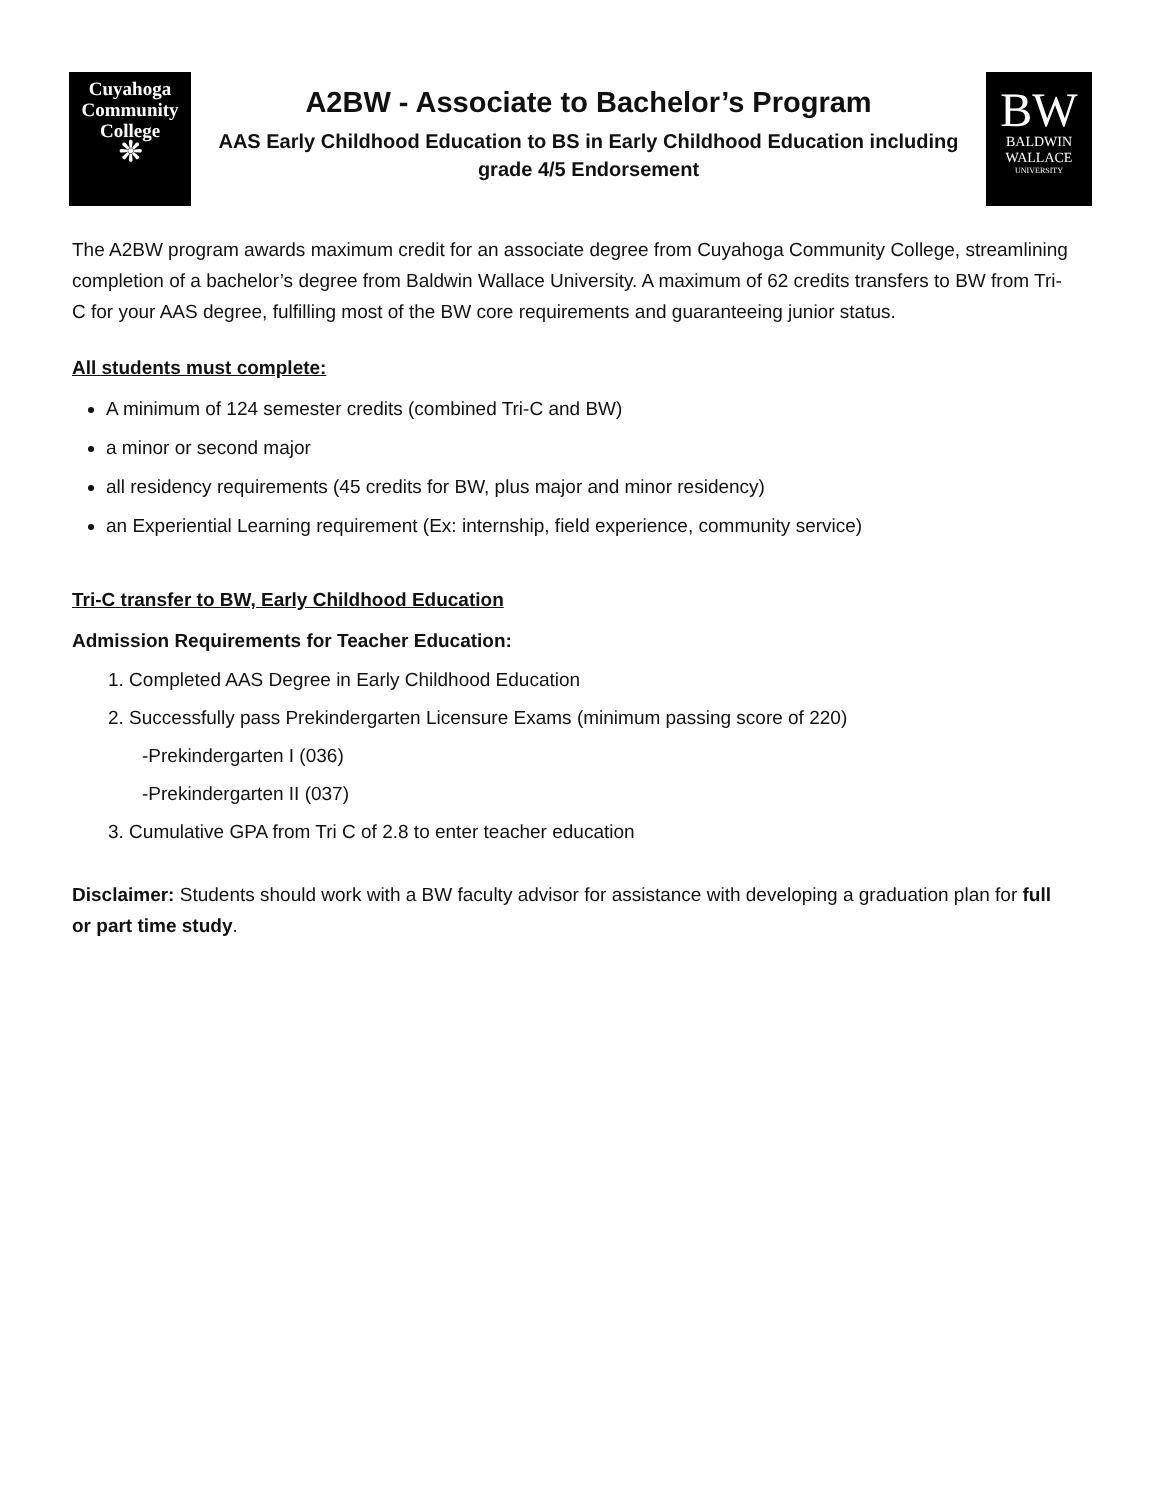Cuyahoga
Community
College
❊
A2BW - Associate to Bachelor’s Program
AAS Early Childhood Education to BS in Early Childhood Education including grade 4/5 Endorsement
BW
BALDWIN
WALLACE
UNIVERSITY
The A2BW program awards maximum credit for an associate degree from Cuyahoga Community College, streamlining completion of a bachelor’s degree from Baldwin Wallace University. A maximum of 62 credits transfers to BW from Tri-C for your AAS degree, fulfilling most of the BW core requirements and guaranteeing junior status.
All students must complete:
A minimum of 124 semester credits (combined Tri-C and BW)
a minor or second major
all residency requirements (45 credits for BW, plus major and minor residency)
an Experiential Learning requirement (Ex: internship, field experience, community service)
Tri-C transfer to BW, Early Childhood Education
Admission Requirements for Teacher Education:
1. Completed AAS Degree in Early Childhood Education
2. Successfully pass Prekindergarten Licensure Exams (minimum passing score of 220)
-Prekindergarten I (036)
-Prekindergarten II (037)
3. Cumulative GPA from Tri C of 2.8 to enter teacher education
Disclaimer: Students should work with a BW faculty advisor for assistance with developing a graduation plan for full or part time study.